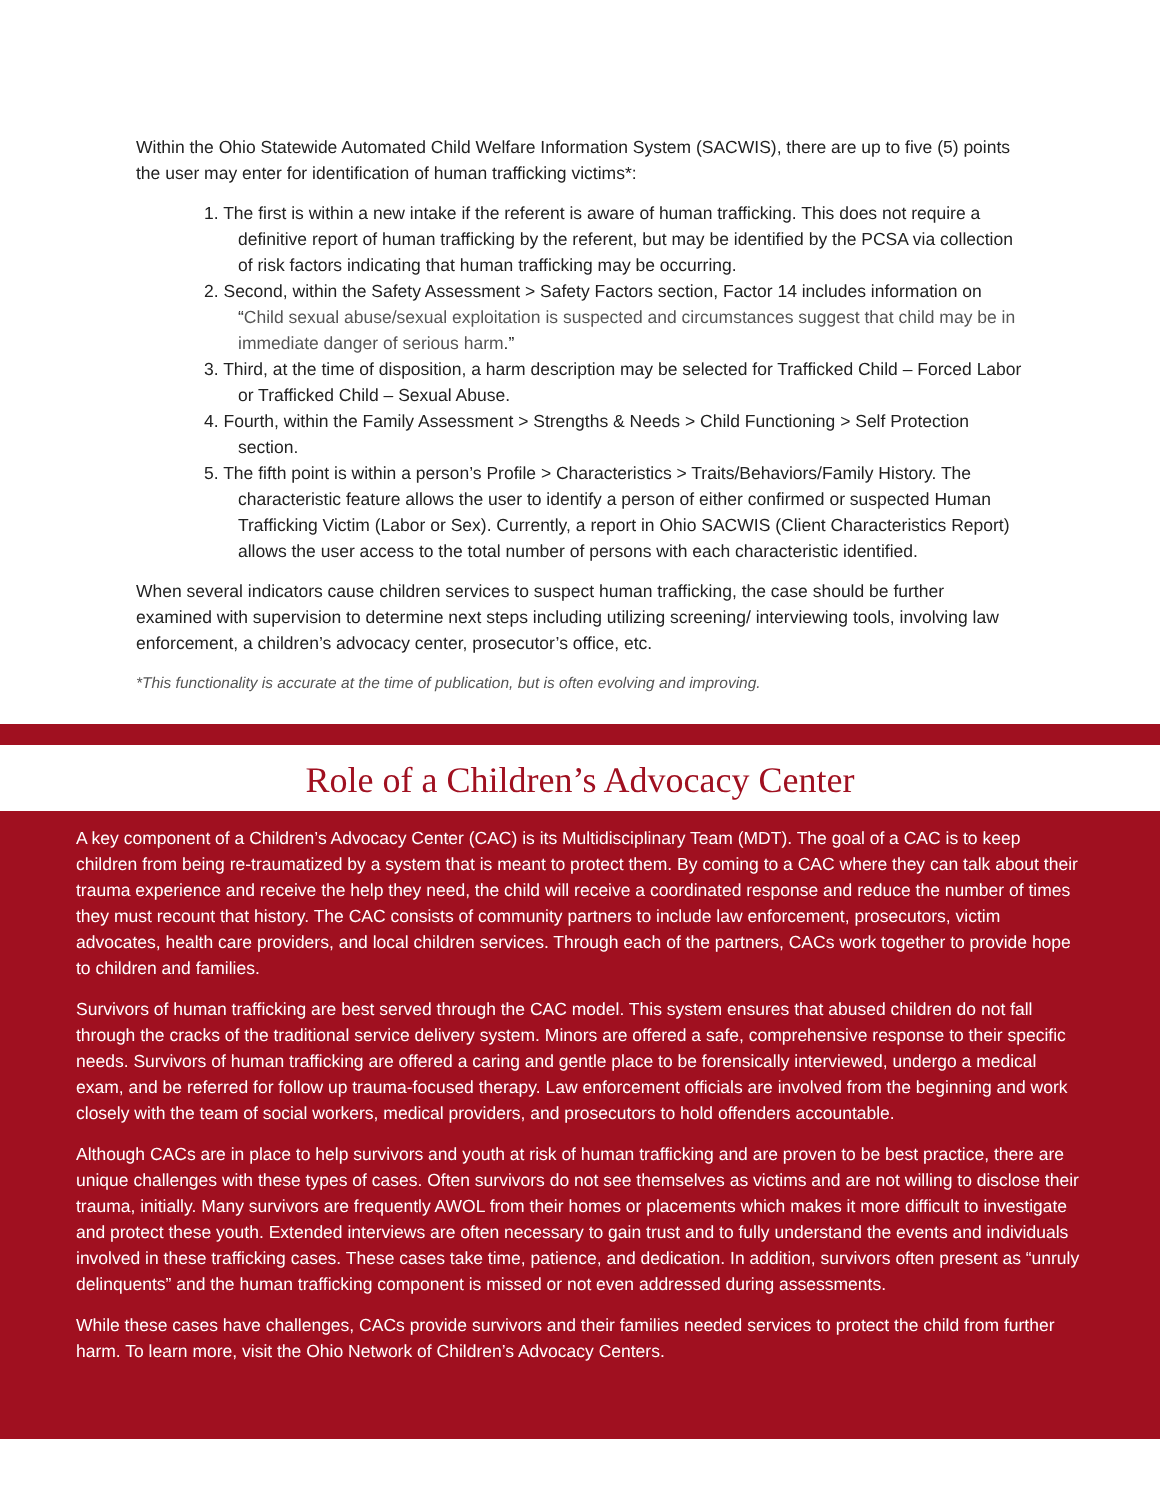Within the Ohio Statewide Automated Child Welfare Information System (SACWIS), there are up to five (5) points the user may enter for identification of human trafficking victims*:
1. The first is within a new intake if the referent is aware of human trafficking. This does not require a definitive report of human trafficking by the referent, but may be identified by the PCSA via collection of risk factors indicating that human trafficking may be occurring.
2. Second, within the Safety Assessment > Safety Factors section, Factor 14 includes information on “Child sexual abuse/sexual exploitation is suspected and circumstances suggest that child may be in immediate danger of serious harm.”
3. Third, at the time of disposition, a harm description may be selected for Trafficked Child – Forced Labor or Trafficked Child – Sexual Abuse.
4. Fourth, within the Family Assessment > Strengths & Needs > Child Functioning > Self Protection section.
5. The fifth point is within a person’s Profile > Characteristics > Traits/Behaviors/Family History. The characteristic feature allows the user to identify a person of either confirmed or suspected Human Trafficking Victim (Labor or Sex). Currently, a report in Ohio SACWIS (Client Characteristics Report) allows the user access to the total number of persons with each characteristic identified.
When several indicators cause children services to suspect human trafficking, the case should be further examined with supervision to determine next steps including utilizing screening/ interviewing tools, involving law enforcement, a children’s advocacy center, prosecutor’s office, etc.
*This functionality is accurate at the time of publication, but is often evolving and improving.
Role of a Children’s Advocacy Center
A key component of a Children’s Advocacy Center (CAC) is its Multidisciplinary Team (MDT). The goal of a CAC is to keep children from being re-traumatized by a system that is meant to protect them. By coming to a CAC where they can talk about their trauma experience and receive the help they need, the child will receive a coordinated response and reduce the number of times they must recount that history. The CAC consists of community partners to include law enforcement, prosecutors, victim advocates, health care providers, and local children services. Through each of the partners, CACs work together to provide hope to children and families.
Survivors of human trafficking are best served through the CAC model. This system ensures that abused children do not fall through the cracks of the traditional service delivery system. Minors are offered a safe, comprehensive response to their specific needs. Survivors of human trafficking are offered a caring and gentle place to be forensically interviewed, undergo a medical exam, and be referred for follow up trauma-focused therapy. Law enforcement officials are involved from the beginning and work closely with the team of social workers, medical providers, and prosecutors to hold offenders accountable.
Although CACs are in place to help survivors and youth at risk of human trafficking and are proven to be best practice, there are unique challenges with these types of cases. Often survivors do not see themselves as victims and are not willing to disclose their trauma, initially. Many survivors are frequently AWOL from their homes or placements which makes it more difficult to investigate and protect these youth. Extended interviews are often necessary to gain trust and to fully understand the events and individuals involved in these trafficking cases. These cases take time, patience, and dedication. In addition, survivors often present as “unruly delinquents” and the human trafficking component is missed or not even addressed during assessments.
While these cases have challenges, CACs provide survivors and their families needed services to protect the child from further harm. To learn more, visit the Ohio Network of Children’s Advocacy Centers.